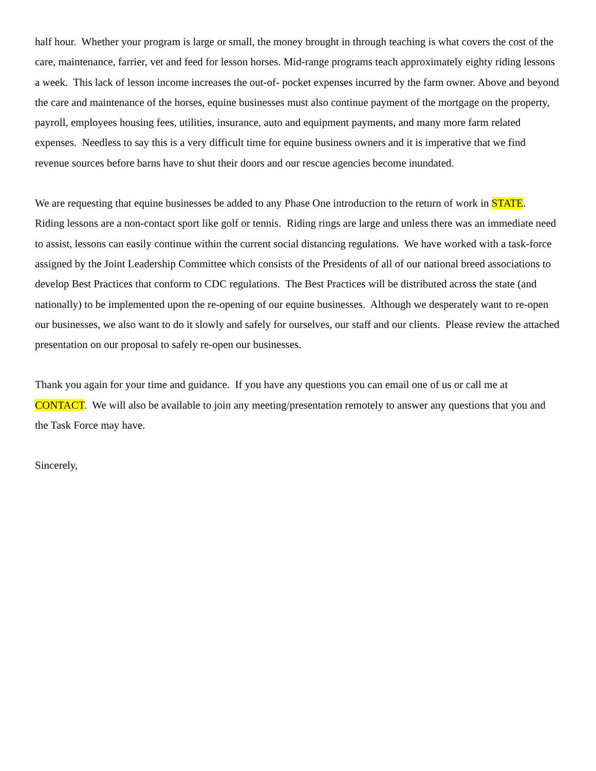half hour. Whether your program is large or small, the money brought in through teaching is what covers the cost of the care, maintenance, farrier, vet and feed for lesson horses. Mid-range programs teach approximately eighty riding lessons a week. This lack of lesson income increases the out-of- pocket expenses incurred by the farm owner. Above and beyond the care and maintenance of the horses, equine businesses must also continue payment of the mortgage on the property, payroll, employees housing fees, utilities, insurance, auto and equipment payments, and many more farm related expenses. Needless to say this is a very difficult time for equine business owners and it is imperative that we find revenue sources before barns have to shut their doors and our rescue agencies become inundated.
We are requesting that equine businesses be added to any Phase One introduction to the return of work in STATE. Riding lessons are a non-contact sport like golf or tennis. Riding rings are large and unless there was an immediate need to assist, lessons can easily continue within the current social distancing regulations. We have worked with a task-force assigned by the Joint Leadership Committee which consists of the Presidents of all of our national breed associations to develop Best Practices that conform to CDC regulations. The Best Practices will be distributed across the state (and nationally) to be implemented upon the re-opening of our equine businesses. Although we desperately want to re-open our businesses, we also want to do it slowly and safely for ourselves, our staff and our clients. Please review the attached presentation on our proposal to safely re-open our businesses.
Thank you again for your time and guidance. If you have any questions you can email one of us or call me at CONTACT. We will also be available to join any meeting/presentation remotely to answer any questions that you and the Task Force may have.
Sincerely,